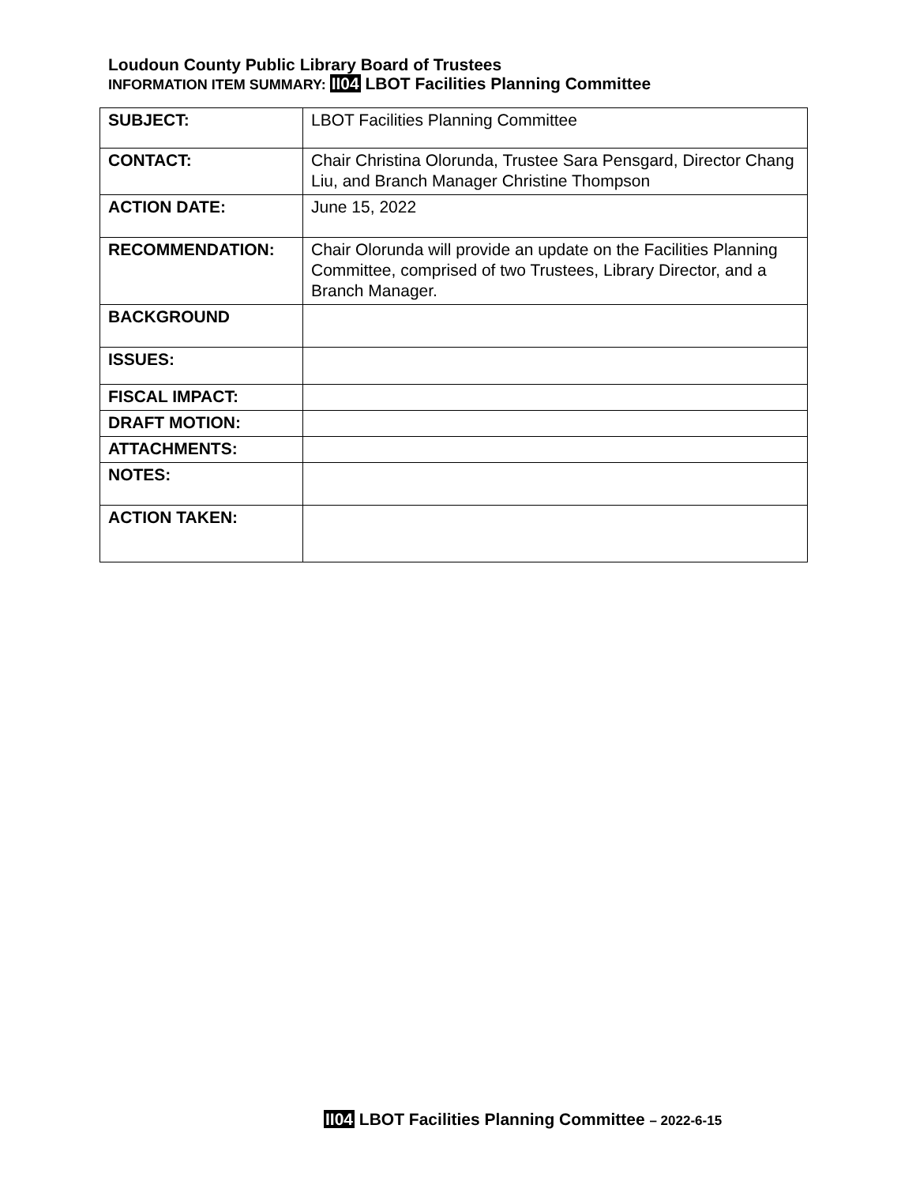Loudoun County Public Library Board of Trustees
INFORMATION ITEM SUMMARY: II04 LBOT Facilities Planning Committee
| SUBJECT: | LBOT Facilities Planning Committee |
| CONTACT: | Chair Christina Olorunda, Trustee Sara Pensgard, Director Chang Liu, and Branch Manager Christine Thompson |
| ACTION DATE: | June 15, 2022 |
| RECOMMENDATION: | Chair Olorunda will provide an update on the Facilities Planning Committee, comprised of two Trustees, Library Director, and a Branch Manager. |
| BACKGROUND | |
| ISSUES: | |
| FISCAL IMPACT: | |
| DRAFT MOTION: | |
| ATTACHMENTS: | |
| NOTES: | |
| ACTION TAKEN: | |
II04 LBOT Facilities Planning Committee – 2022-6-15